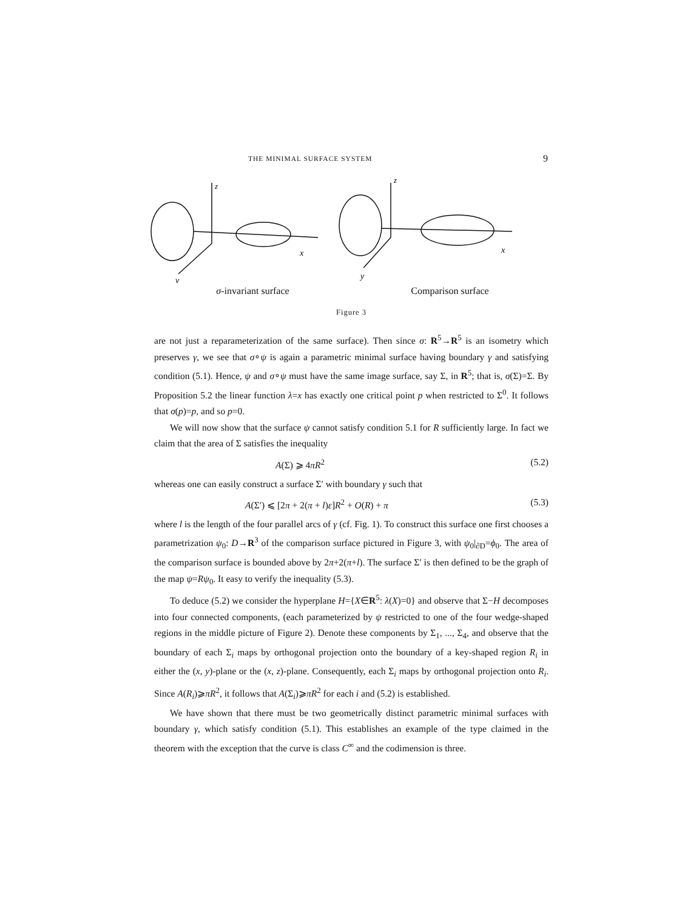THE MINIMAL SURFACE SYSTEM 9
z
z
x
x
y
y
σ-invariant surface Comparison surface
Figure 3
are not just a reparameterization of the same surface). Then since σ: R<sup>5</sup>→R<sup>5</sup> is an isometry which preserves γ, we see that σ∘ψ is again a parametric minimal surface having boundary γ and satisfying condition (5.1). Hence, ψ and σ∘ψ must have the same image surface, say Σ, in R<sup>5</sup>; that is, σ(Σ)=Σ. By Proposition 5.2 the linear function λ=x has exactly one critical point p when restricted to Σ<sup>0</sup>. It follows that σ(p)=p, and so p=0.
We will now show that the surface ψ cannot satisfy condition 5.1 for R sufficiently large. In fact we claim that the area of Σ satisfies the inequality
A(Σ) ⩾ 4πR<sup>2</sup> (5.2)
whereas one can easily construct a surface Σ′ with boundary γ such that
A(Σ′) ⩽ [2π + 2(π + l)ε]R<sup>2</sup> + O(R) + π (5.3)
where l is the length of the four parallel arcs of γ (cf. Fig. 1). To construct this surface one first chooses a parametrization ψ<sub>0</sub>: D→R<sup>3</sup> of the comparison surface pictured in Figure 3, with ψ<sub>0</sub>|<sub>∂D</sub>=ϕ<sub>0</sub>. The area of the comparison surface is bounded above by 2π+2(π+l). The surface Σ′ is then defined to be the graph of the map ψ=Rψ<sub>0</sub>. It easy to verify the inequality (5.3).
To deduce (5.2) we consider the hyperplane H={X∈R<sup>5</sup>: λ(X)=0} and observe that Σ−H decomposes into four connected components, (each parameterized by ψ restricted to one of the four wedge-shaped regions in the middle picture of Figure 2). Denote these components by Σ<sub>1</sub>, ..., Σ<sub>4</sub>, and observe that the boundary of each Σ<sub>i</sub> maps by orthogonal projection onto the boundary of a key-shaped region R<sub>i</sub> in either the (x, y)-plane or the (x, z)-plane. Consequently, each Σ<sub>i</sub> maps by orthogonal projection onto R<sub>i</sub>. Since A(R<sub>i</sub>)⩾πR<sup>2</sup>, it follows that A(Σ<sub>i</sub>)⩾πR<sup>2</sup> for each i and (5.2) is established.
We have shown that there must be two geometrically distinct parametric minimal surfaces with boundary γ, which satisfy condition (5.1). This establishes an example of the type claimed in the theorem with the exception that the curve is class C<sup>∞</sup> and the codimension is three.